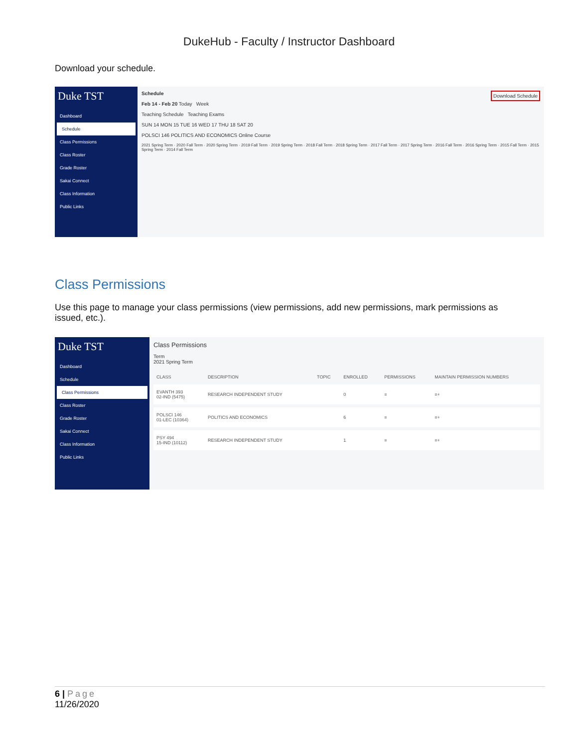DukeHub - Faculty / Instructor Dashboard
Download your schedule.
Duke TST
Dashboard
Schedule
Class Permissions
Class Roster
Grade Roster
Sakai Connect
Class Information
Public Links
Schedule Download Schedule
Feb 14 - Feb 20 Today Week
Teaching Schedule Teaching Exams
SUN 14 MON 15 TUE 16 WED 17 THU 18 SAT 20
POLSCI 146 POLITICS AND ECONOMICS Online Course
2021 Spring Term · 2020 Fall Term · 2020 Spring Term · 2019 Fall Term · 2019 Spring Term · 2018 Fall Term · 2018 Spring Term · 2017 Fall Term · 2017 Spring Term · 2016 Fall Term · 2016 Spring Term · 2015 Fall Term · 2015 Spring Term · 2014 Fall Term
Class Permissions
Use this page to manage your class permissions (view permissions, add new permissions, mark permissions as issued, etc.).
Duke TST
Dashboard
Schedule
Class Permissions
Class Roster
Grade Roster
Sakai Connect
Class Information
Public Links
Class Permissions
Term
2021 Spring Term
| CLASS | DESCRIPTION | TOPIC | ENROLLED | PERMISSIONS | MAINTAIN PERMISSION NUMBERS |
| --- | --- | --- | --- | --- | --- |
| EVANTH 393 02-IND (5475) | RESEARCH INDEPENDENT STUDY | | 0 | ≡ | ≡+ |
| POLSCI 146 01-LEC (10364) | POLITICS AND ECONOMICS | | 6 | ≡ | ≡+ |
| PSY 494 15-IND (10112) | RESEARCH INDEPENDENT STUDY | | 1 | ≡ | ≡+ |
6 | Page
11/26/2020